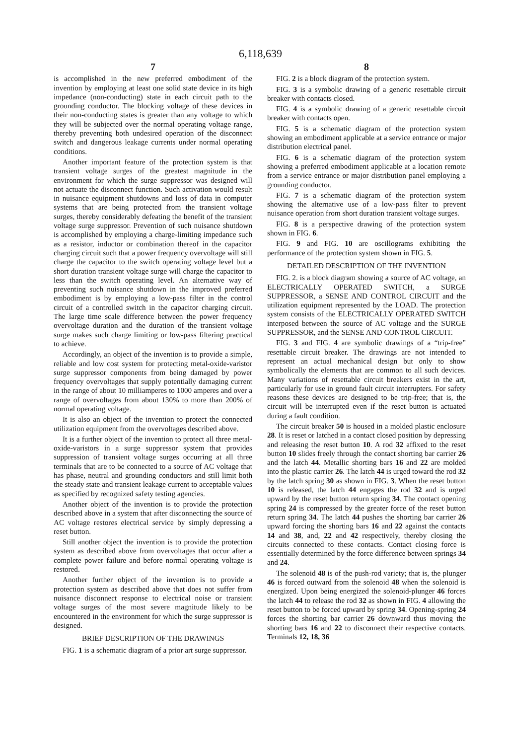6,118,639
7
is accomplished in the new preferred embodiment of the invention by employing at least one solid state device in its high impedance (non-conducting) state in each circuit path to the grounding conductor. The blocking voltage of these devices in their non-conducting states is greater than any voltage to which they will be subjected over the normal operating voltage range, thereby preventing both undesired operation of the disconnect switch and dangerous leakage currents under normal operating conditions.
Another important feature of the protection system is that transient voltage surges of the greatest magnitude in the environment for which the surge suppressor was designed will not actuate the disconnect function. Such activation would result in nuisance equipment shutdowns and loss of data in computer systems that are being protected from the transient voltage surges, thereby considerably defeating the benefit of the transient voltage surge suppressor. Prevention of such nuisance shutdown is accomplished by employing a charge-limiting impedance such as a resistor, inductor or combination thereof in the capacitor charging circuit such that a power frequency overvoltage will still charge the capacitor to the switch operating voltage level but a short duration transient voltage surge will charge the capacitor to less than the switch operating level. An alternative way of preventing such nuisance shutdown in the improved preferred embodiment is by employing a low-pass filter in the control circuit of a controlled switch in the capacitor charging circuit. The large time scale difference between the power frequency overvoltage duration and the duration of the transient voltage surge makes such charge limiting or low-pass filtering practical to achieve.
Accordingly, an object of the invention is to provide a simple, reliable and low cost system for protecting metal-oxide-varistor surge suppressor components from being damaged by power frequency overvoltages that supply potentially damaging current in the range of about 10 milliamperes to 1000 amperes and over a range of overvoltages from about 130% to more than 200% of normal operating voltage.
It is also an object of the invention to protect the connected utilization equipment from the overvoltages described above.
It is a further object of the invention to protect all three metal-oxide-varistors in a surge suppressor system that provides suppression of transient voltage surges occurring at all three terminals that are to be connected to a source of AC voltage that has phase, neutral and grounding conductors and still limit both the steady state and transient leakage current to acceptable values as specified by recognized safety testing agencies.
Another object of the invention is to provide the protection described above in a system that after disconnecting the source of AC voltage restores electrical service by simply depressing a reset button.
Still another object the invention is to provide the protection system as described above from overvoltages that occur after a complete power failure and before normal operating voltage is restored.
Another further object of the invention is to provide a protection system as described above that does not suffer from nuisance disconnect response to electrical noise or transient voltage surges of the most severe magnitude likely to be encountered in the environment for which the surge suppressor is designed.
BRIEF DESCRIPTION OF THE DRAWINGS
FIG. 1 is a schematic diagram of a prior art surge suppressor.
8
FIG. 2 is a block diagram of the protection system.
FIG. 3 is a symbolic drawing of a generic resettable circuit breaker with contacts closed.
FIG. 4 is a symbolic drawing of a generic resettable circuit breaker with contacts open.
FIG. 5 is a schematic diagram of the protection system showing an embodiment applicable at a service entrance or major distribution electrical panel.
FIG. 6 is a schematic diagram of the protection system showing a preferred embodiment applicable at a location remote from a service entrance or major distribution panel employing a grounding conductor.
FIG. 7 is a schematic diagram of the protection system showing the alternative use of a low-pass filter to prevent nuisance operation from short duration transient voltage surges.
FIG. 8 is a perspective drawing of the protection system shown in FIG. 6.
FIG. 9 and FIG. 10 are oscillograms exhibiting the performance of the protection system shown in FIG. 5.
DETAILED DESCRIPTION OF THE INVENTION
FIG. 2. is a block diagram showing a source of AC voltage, an ELECTRICALLY OPERATED SWITCH, a SURGE SUPPRESSOR, a SENSE AND CONTROL CIRCUIT and the utilization equipment represented by the LOAD. The protection system consists of the ELECTRICALLY OPERATED SWITCH interposed between the source of AC voltage and the SURGE SUPPRESSOR, and the SENSE AND CONTROL CIRCUIT.
FIG. 3 and FIG. 4 are symbolic drawings of a “trip-free” resettable circuit breaker. The drawings are not intended to represent an actual mechanical design but only to show symbolically the elements that are common to all such devices. Many variations of resettable circuit breakers exist in the art, particularly for use in ground fault circuit interrupters. For safety reasons these devices are designed to be trip-free; that is, the circuit will be interrupted even if the reset button is actuated during a fault condition.
The circuit breaker 50 is housed in a molded plastic enclosure 28. It is reset or latched in a contact closed position by depressing and releasing the reset button 10. A rod 32 affixed to the reset button 10 slides freely through the contact shorting bar carrier 26 and the latch 44. Metallic shorting bars 16 and 22 are molded into the plastic carrier 26. The latch 44 is urged toward the rod 32 by the latch spring 30 as shown in FIG. 3. When the reset button 10 is released, the latch 44 engages the rod 32 and is urged upward by the reset button return spring 34. The contact opening spring 24 is compressed by the greater force of the reset button return spring 34. The latch 44 pushes the shorting bar carrier 26 upward forcing the shorting bars 16 and 22 against the contacts 14 and 38, and, 22 and 42 respectively, thereby closing the circuits connected to these contacts. Contact closing force is essentially determined by the force difference between springs 34 and 24.
The solenoid 48 is of the push-rod variety; that is, the plunger 46 is forced outward from the solenoid 48 when the solenoid is energized. Upon being energized the solenoid-plunger 46 forces the latch 44 to release the rod 32 as shown in FIG. 4 allowing the reset button to be forced upward by spring 34. Opening-spring 24 forces the shorting bar carrier 26 downward thus moving the shorting bars 16 and 22 to disconnect their respective contacts. Terminals 12, 18, 36